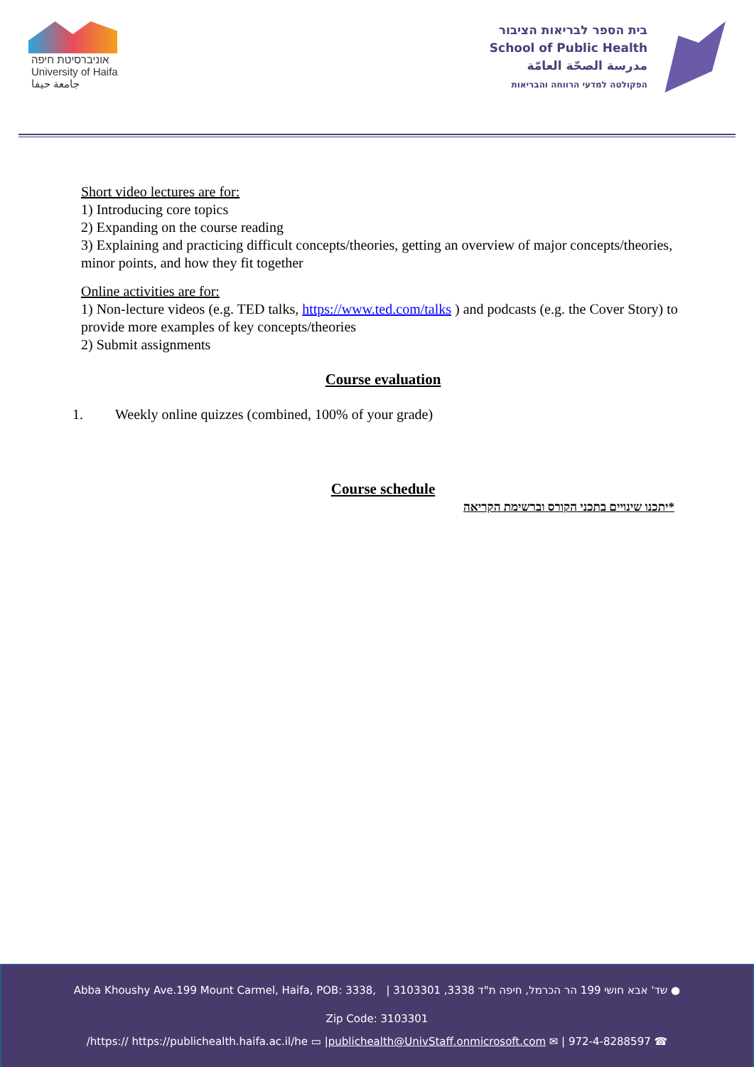אוניברסיטת חיפה
University of Haifa
جامعة حيفا
בית הספר לבריאות הציבור
School of Public Health
مدرسة الصحّة العامّة
הפקולטה למדעי הרווחה והבריאות
Short video lectures are for:
1) Introducing core topics
2) Expanding on the course reading
3) Explaining and practicing difficult concepts/theories, getting an overview of major concepts/theories, minor points, and how they fit together
Online activities are for:
1) Non-lecture videos (e.g. TED talks, https://www.ted.com/talks ) and podcasts (e.g. the Cover Story) to provide more examples of key concepts/theories
2) Submit assignments
Course evaluation
1. Weekly online quizzes (combined, 100% of your grade)
Course schedule
*יתכנו שינויים בתכני הקורס וברשימת הקריאה
Abba Khoushy Ave.199 Mount Carmel, Haifa, POB: 3338, | 3103301 ,3338 שד' אבא חושי 199 הר הכרמל, חיפה ת"ד ●
Zip Code: 3103301
/https:// https://publichealth.haifa.ac.il/he ▭ |publichealth@UnivStaff.onmicrosoft.com ✉ | 972-4-8288597 ☎